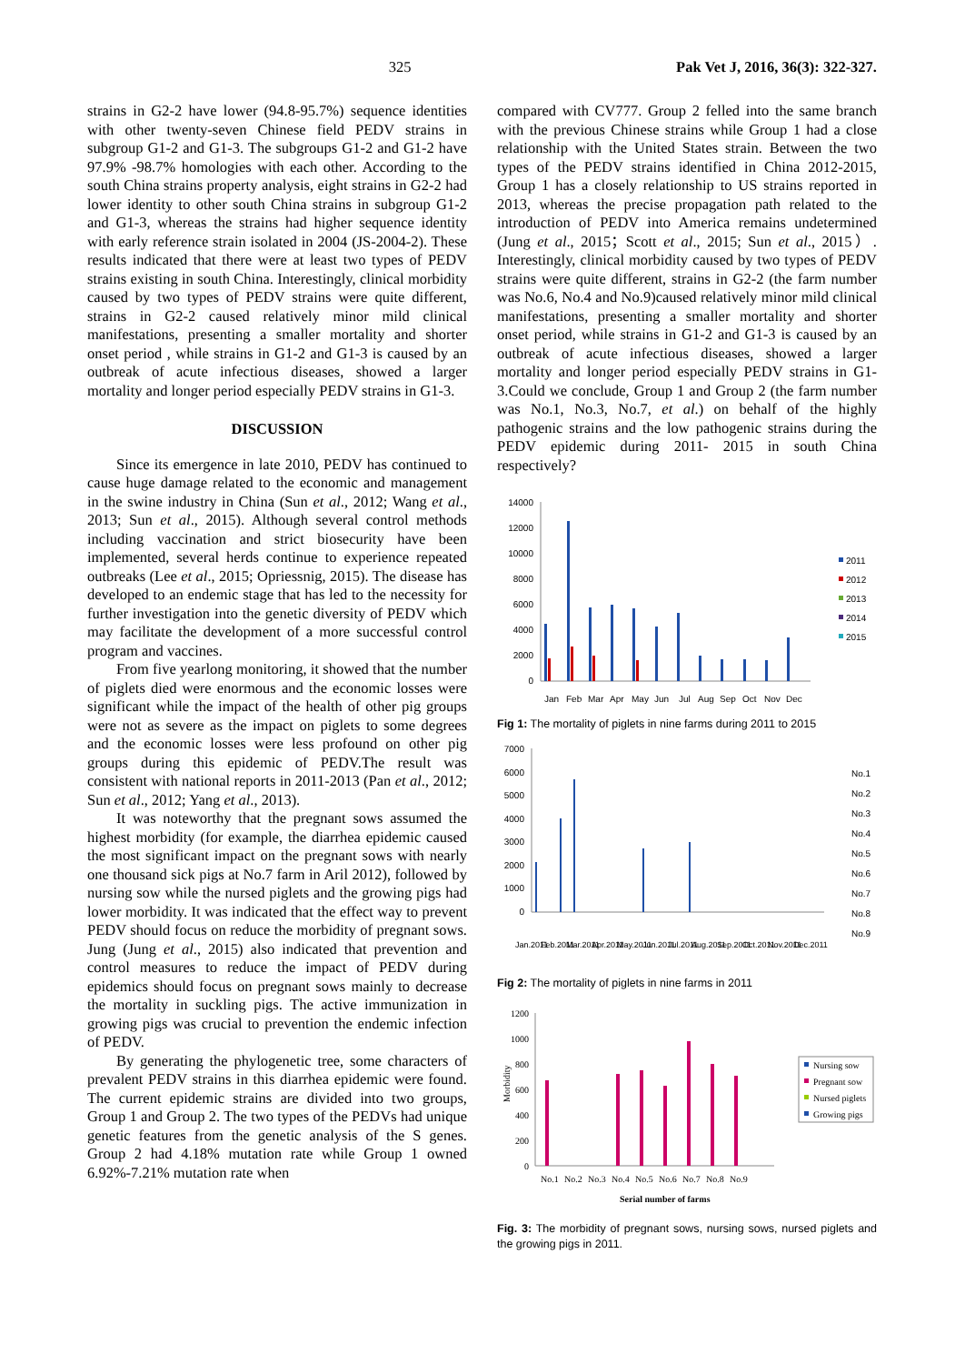325 Pak Vet J, 2016, 36(3): 322-327.
strains in G2-2 have lower (94.8-95.7%) sequence identities with other twenty-seven Chinese field PEDV strains in subgroup G1-2 and G1-3. The subgroups G1-2 and G1-2 have 97.9% -98.7% homologies with each other. According to the south China strains property analysis, eight strains in G2-2 had lower identity to other south China strains in subgroup G1-2 and G1-3, whereas the strains had higher sequence identity with early reference strain isolated in 2004 (JS-2004-2). These results indicated that there were at least two types of PEDV strains existing in south China. Interestingly, clinical morbidity caused by two types of PEDV strains were quite different, strains in G2-2 caused relatively minor mild clinical manifestations, presenting a smaller mortality and shorter onset period , while strains in G1-2 and G1-3 is caused by an outbreak of acute infectious diseases, showed a larger mortality and longer period especially PEDV strains in G1-3.
DISCUSSION
Since its emergence in late 2010, PEDV has continued to cause huge damage related to the economic and management in the swine industry in China (Sun et al., 2012; Wang et al., 2013; Sun et al., 2015). Although several control methods including vaccination and strict biosecurity have been implemented, several herds continue to experience repeated outbreaks (Lee et al., 2015; Opriessnig, 2015). The disease has developed to an endemic stage that has led to the necessity for further investigation into the genetic diversity of PEDV which may facilitate the development of a more successful control program and vaccines.
From five yearlong monitoring, it showed that the number of piglets died were enormous and the economic losses were significant while the impact of the health of other pig groups were not as severe as the impact on piglets to some degrees and the economic losses were less profound on other pig groups during this epidemic of PEDV.The result was consistent with national reports in 2011-2013 (Pan et al., 2012; Sun et al., 2012; Yang et al., 2013).
It was noteworthy that the pregnant sows assumed the highest morbidity (for example, the diarrhea epidemic caused the most significant impact on the pregnant sows with nearly one thousand sick pigs at No.7 farm in Aril 2012), followed by nursing sow while the nursed piglets and the growing pigs had lower morbidity. It was indicated that the effect way to prevent PEDV should focus on reduce the morbidity of pregnant sows. Jung (Jung et al., 2015) also indicated that prevention and control measures to reduce the impact of PEDV during epidemics should focus on pregnant sows mainly to decrease the mortality in suckling pigs. The active immunization in growing pigs was crucial to prevention the endemic infection of PEDV.
By generating the phylogenetic tree, some characters of prevalent PEDV strains in this diarrhea epidemic were found. The current epidemic strains are divided into two groups, Group 1 and Group 2. The two types of the PEDVs had unique genetic features from the genetic analysis of the S genes. Group 2 had 4.18% mutation rate while Group 1 owned 6.92%-7.21% mutation rate when
compared with CV777. Group 2 felled into the same branch with the previous Chinese strains while Group 1 had a close relationship with the United States strain. Between the two types of the PEDV strains identified in China 2012-2015, Group 1 has a closely relationship to US strains reported in 2013, whereas the precise propagation path related to the introduction of PEDV into America remains undetermined (Jung et al., 2015；Scott et al., 2015; Sun et al., 2015）. Interestingly, clinical morbidity caused by two types of PEDV strains were quite different, strains in G2-2 (the farm number was No.6, No.4 and No.9)caused relatively minor mild clinical manifestations, presenting a smaller mortality and shorter onset period, while strains in G1-2 and G1-3 is caused by an outbreak of acute infectious diseases, showed a larger mortality and longer period especially PEDV strains in G1-3.Could we conclude, Group 1 and Group 2 (the farm number was No.1, No.3, No.7, et al.) on behalf of the highly pathogenic strains and the low pathogenic strains during the PEDV epidemic during 2011- 2015 in south China respectively?
14000
12000
10000
8000
6000
4000
2000
0
Jan
Feb
Mar
Apr
May
Jun
Jul
Aug
Sep
Oct
Nov
Dec
2011
2012
2013
2014
2015
Fig 1: The mortality of piglets in nine farms during 2011 to 2015
7000
6000
5000
4000
3000
2000
1000
0
Jan.2011
Feb.2011
Mar.2011
Apr.2011
May.2011
Jun.2011
Jul.2011
Aug.2011
Sep.2011
Oct.2011
Nov.2011
Dec.2011
No.1
No.2
No.3
No.4
No.5
No.6
No.7
No.8
No.9
Fig 2: The mortality of piglets in nine farms in 2011
1200
1000
800
600
400
200
0
Morbidity
No.1
No.2
No.3
No.4
No.5
No.6
No.7
No.8
No.9
Serial number of farms
Nursing sow
Pregnant sow
Nursed piglets
Growing pigs
Fig. 3: The morbidity of pregnant sows, nursing sows, nursed piglets and the growing pigs in 2011.